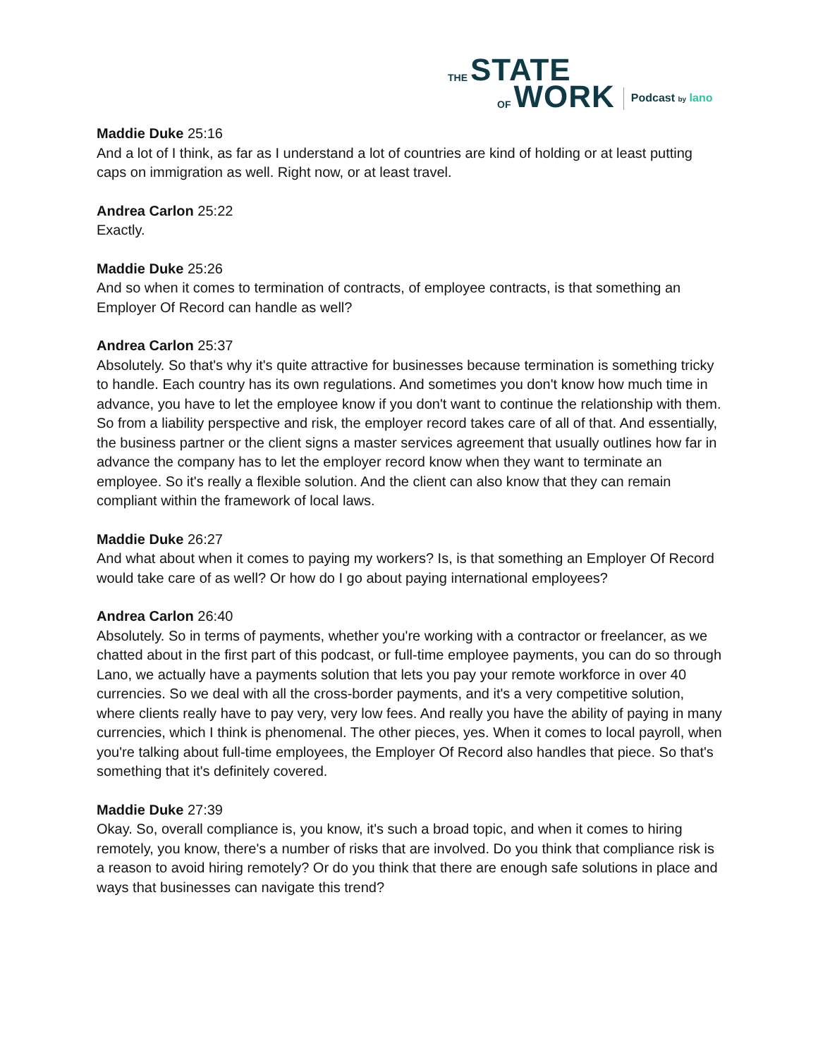THE STATE
OF WORK Podcast by lano
Maddie Duke 25:16
And a lot of I think, as far as I understand a lot of countries are kind of holding or at least putting caps on immigration as well. Right now, or at least travel.
Andrea Carlon 25:22
Exactly.
Maddie Duke 25:26
And so when it comes to termination of contracts, of employee contracts, is that something an Employer Of Record can handle as well?
Andrea Carlon 25:37
Absolutely. So that's why it's quite attractive for businesses because termination is something tricky to handle. Each country has its own regulations. And sometimes you don't know how much time in advance, you have to let the employee know if you don't want to continue the relationship with them. So from a liability perspective and risk, the employer record takes care of all of that. And essentially, the business partner or the client signs a master services agreement that usually outlines how far in advance the company has to let the employer record know when they want to terminate an employee. So it's really a flexible solution. And the client can also know that they can remain compliant within the framework of local laws.
Maddie Duke 26:27
And what about when it comes to paying my workers? Is, is that something an Employer Of Record would take care of as well? Or how do I go about paying international employees?
Andrea Carlon 26:40
Absolutely. So in terms of payments, whether you're working with a contractor or freelancer, as we chatted about in the first part of this podcast, or full-time employee payments, you can do so through Lano, we actually have a payments solution that lets you pay your remote workforce in over 40 currencies. So we deal with all the cross-border payments, and it's a very competitive solution, where clients really have to pay very, very low fees. And really you have the ability of paying in many currencies, which I think is phenomenal. The other pieces, yes. When it comes to local payroll, when you're talking about full-time employees, the Employer Of Record also handles that piece. So that's something that it's definitely covered.
Maddie Duke 27:39
Okay. So, overall compliance is, you know, it's such a broad topic, and when it comes to hiring remotely, you know, there's a number of risks that are involved. Do you think that compliance risk is a reason to avoid hiring remotely? Or do you think that there are enough safe solutions in place and ways that businesses can navigate this trend?